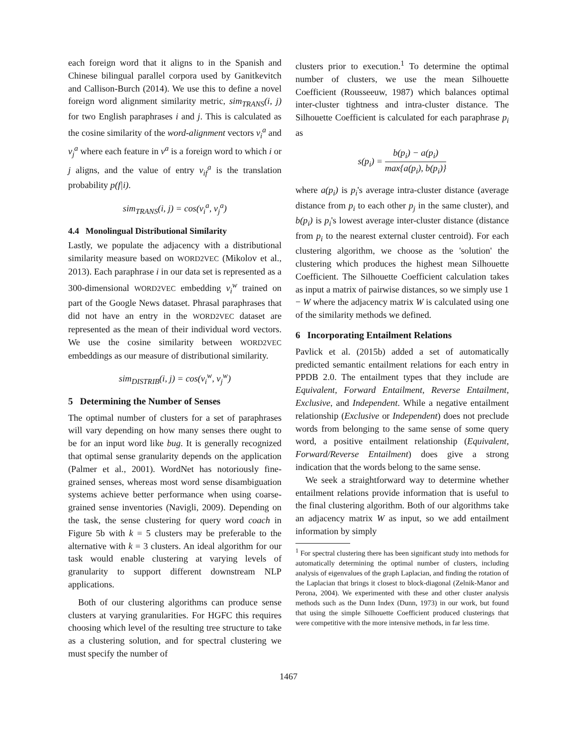each foreign word that it aligns to in the Spanish and Chinese bilingual parallel corpora used by Ganitkevitch and Callison-Burch (2014). We use this to define a novel foreign word alignment similarity metric, sim<sub>TRANS</sub>(i, j) for two English paraphrases i and j. This is calculated as the cosine similarity of the word-alignment vectors v<sub>i</sub><sup>a</sup> and v<sub>j</sub><sup>a</sup> where each feature in v<sup>a</sup> is a foreign word to which i or j aligns, and the value of entry v<sub>if</sub><sup>a</sup> is the translation probability p(f|i).
sim<sub>TRANS</sub>(i, j) = cos(v<sub>i</sub><sup>a</sup>, v<sub>j</sub><sup>a</sup>)
4.4 Monolingual Distributional Similarity
Lastly, we populate the adjacency with a distributional similarity measure based on WORD2VEC (Mikolov et al., 2013). Each paraphrase i in our data set is represented as a 300-dimensional WORD2VEC embedding v<sub>i</sub><sup>w</sup> trained on part of the Google News dataset. Phrasal paraphrases that did not have an entry in the WORD2VEC dataset are represented as the mean of their individual word vectors. We use the cosine similarity between WORD2VEC embeddings as our measure of distributional similarity.
sim<sub>DISTRIB</sub>(i, j) = cos(v<sub>i</sub><sup>w</sup>, v<sub>j</sub><sup>w</sup>)
5 Determining the Number of Senses
The optimal number of clusters for a set of paraphrases will vary depending on how many senses there ought to be for an input word like bug. It is generally recognized that optimal sense granularity depends on the application (Palmer et al., 2001). WordNet has notoriously fine-grained senses, whereas most word sense disambiguation systems achieve better performance when using coarse-grained sense inventories (Navigli, 2009). Depending on the task, the sense clustering for query word coach in Figure 5b with k = 5 clusters may be preferable to the alternative with k = 3 clusters. An ideal algorithm for our task would enable clustering at varying levels of granularity to support different downstream NLP applications.
Both of our clustering algorithms can produce sense clusters at varying granularities. For HGFC this requires choosing which level of the resulting tree structure to take as a clustering solution, and for spectral clustering we must specify the number of
clusters prior to execution.<sup>1</sup> To determine the optimal number of clusters, we use the mean Silhouette Coefficient (Rousseeuw, 1987) which balances optimal inter-cluster tightness and intra-cluster distance. The Silhouette Coefficient is calculated for each paraphrase p<sub>i</sub> as
s(p<sub>i</sub>) = b(p<sub>i</sub>) − a(p<sub>i</sub>) max{a(p<sub>i</sub>), b(p<sub>i</sub>)}
where a(p<sub>i</sub>) is p<sub>i</sub>'s average intra-cluster distance (average distance from p<sub>i</sub> to each other p<sub>j</sub> in the same cluster), and b(p<sub>i</sub>) is p<sub>i</sub>'s lowest average inter-cluster distance (distance from p<sub>i</sub> to the nearest external cluster centroid). For each clustering algorithm, we choose as the 'solution' the clustering which produces the highest mean Silhouette Coefficient. The Silhouette Coefficient calculation takes as input a matrix of pairwise distances, so we simply use 1 − W where the adjacency matrix W is calculated using one of the similarity methods we defined.
6 Incorporating Entailment Relations
Pavlick et al. (2015b) added a set of automatically predicted semantic entailment relations for each entry in PPDB 2.0. The entailment types that they include are Equivalent, Forward Entailment, Reverse Entailment, Exclusive, and Independent. While a negative entailment relationship (Exclusive or Independent) does not preclude words from belonging to the same sense of some query word, a positive entailment relationship (Equivalent, Forward/Reverse Entailment) does give a strong indication that the words belong to the same sense.
We seek a straightforward way to determine whether entailment relations provide information that is useful to the final clustering algorithm. Both of our algorithms take an adjacency matrix W as input, so we add entailment information by simply
<sup>1</sup> For spectral clustering there has been significant study into methods for automatically determining the optimal number of clusters, including analysis of eigenvalues of the graph Laplacian, and finding the rotation of the Laplacian that brings it closest to block-diagonal (Zelnik-Manor and Perona, 2004). We experimented with these and other cluster analysis methods such as the Dunn Index (Dunn, 1973) in our work, but found that using the simple Silhouette Coefficient produced clusterings that were competitive with the more intensive methods, in far less time.
1467